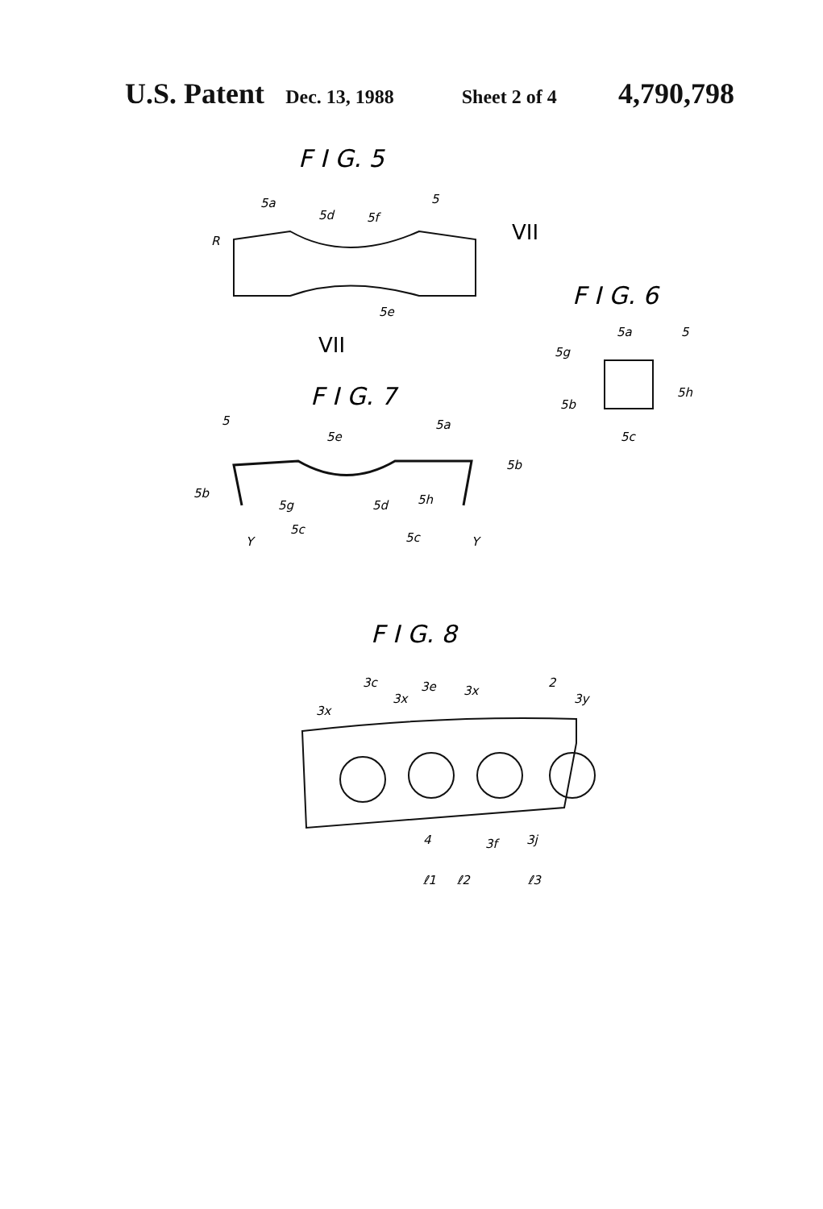U.S. Patent Dec. 13, 1988 Sheet 2 of 4 4,790,798
F I G. 5
5a
5d
5f
5
R
5e
VII
VII
F I G. 6
5a
5
5g
5h
5b
5c
F I G. 7
5
5e
5a
5b
5b
5g
5d
5h
5c
5c
Y
Y
F I G. 8
3x
3c
3x
3e
3x
2
3y
4
3f
3j
ℓ1
ℓ2
ℓ3